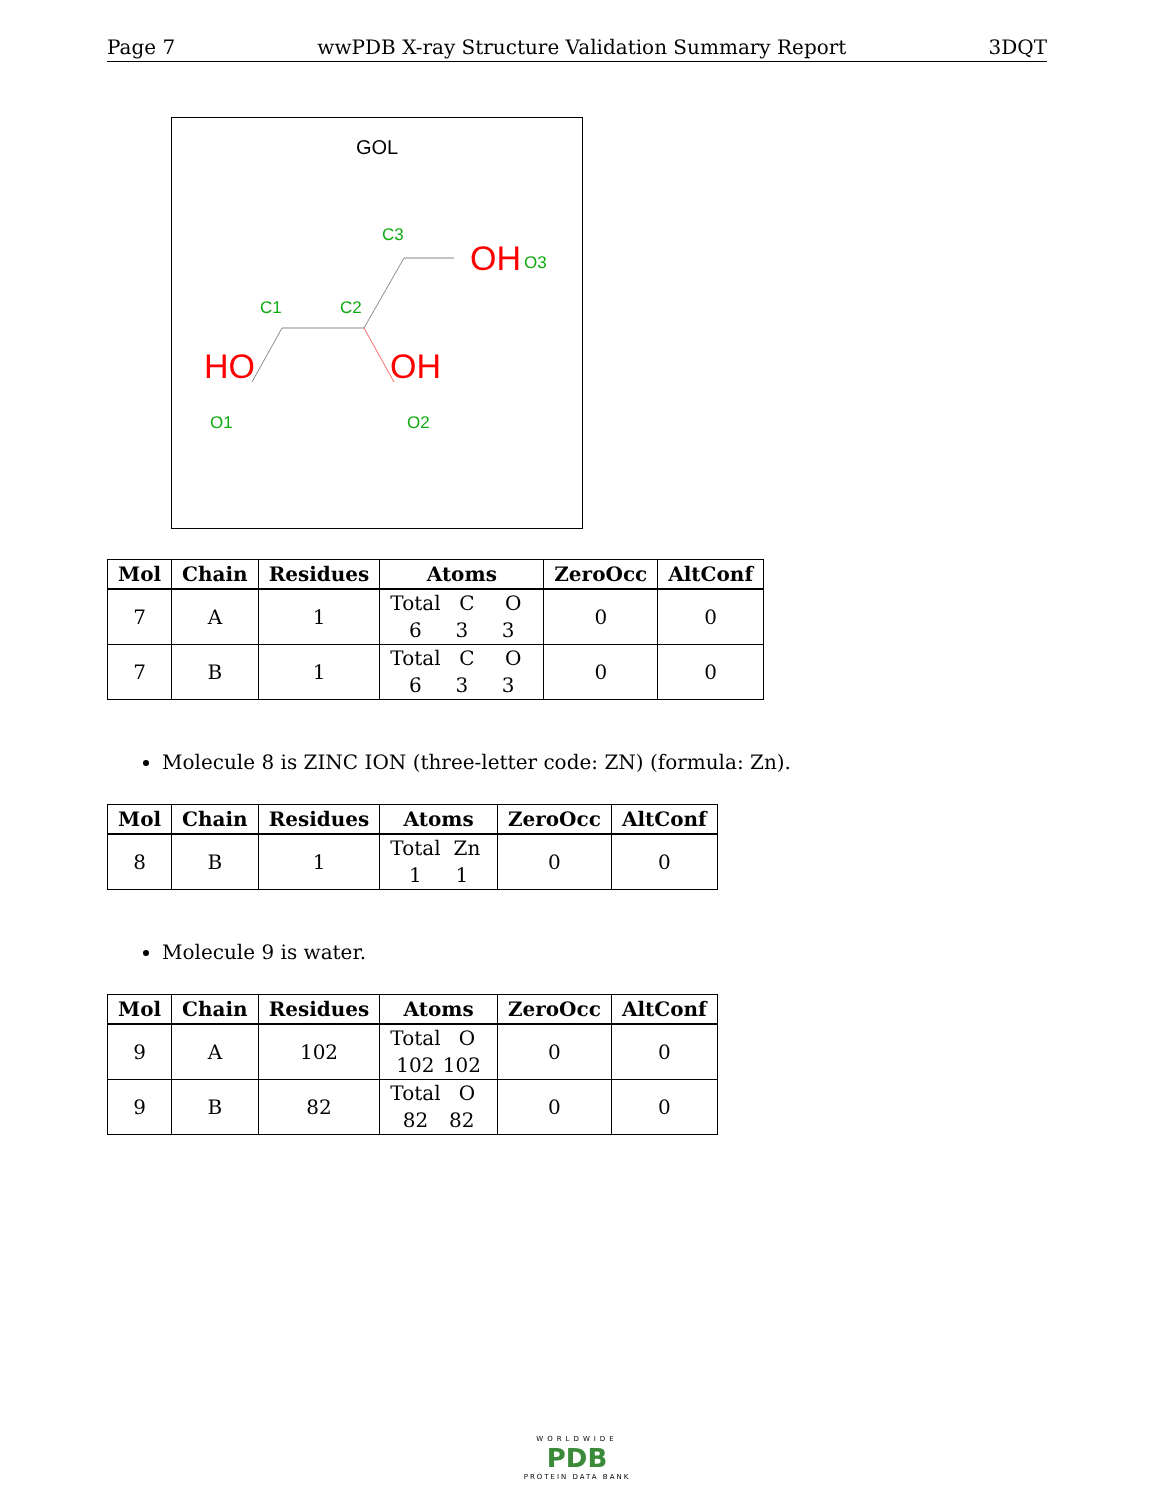Page 7 wwPDB X-ray Structure Validation Summary Report 3DQT
GOL
HO
OH
OH
C3
O3
C1
C2
O1
O2
| Mol | Chain | Residues | Atoms | ZeroOcc | AltConf |
| --- | --- | --- | --- | --- | --- |
| 7 | A | 1 | Total C O 6 3 3 | 0 | 0 |
| 7 | B | 1 | Total C O 6 3 3 | 0 | 0 |
Molecule 8 is ZINC ION (three-letter code: ZN) (formula: Zn).
| Mol | Chain | Residues | Atoms | ZeroOcc | AltConf |
| --- | --- | --- | --- | --- | --- |
| 8 | B | 1 | Total Zn 1 1 | 0 | 0 |
Molecule 9 is water.
| Mol | Chain | Residues | Atoms | ZeroOcc | AltConf |
| --- | --- | --- | --- | --- | --- |
| 9 | A | 102 | Total O 102 102 | 0 | 0 |
| 9 | B | 82 | Total O 82 82 | 0 | 0 |
WORLDWIDE
PDB
PROTEIN DATA BANK